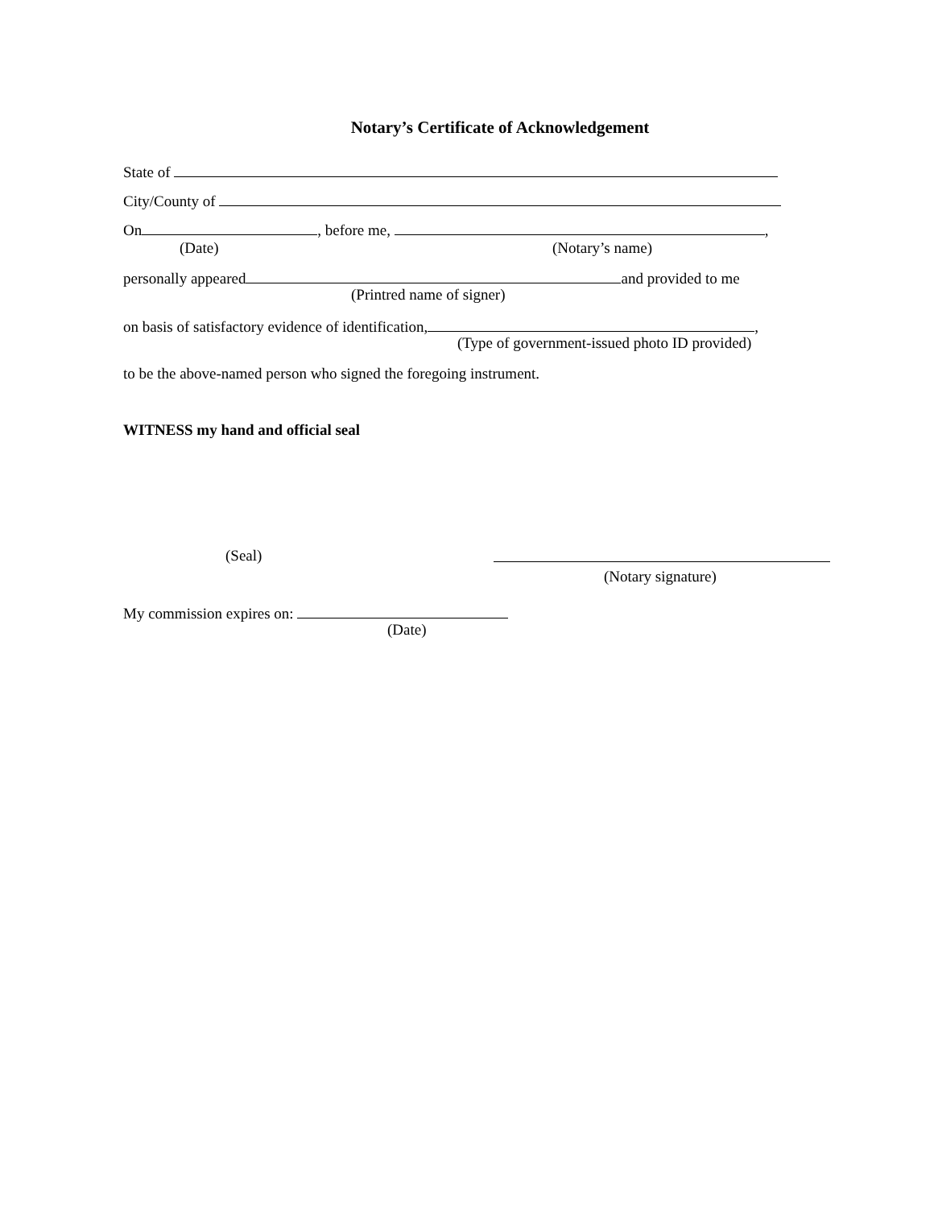Notary’s Certificate of Acknowledgement
State of
City/County of
On , before me, ,
(Date) (Notary’s name)
personally appeared and provided to me
(Printred name of signer)
on basis of satisfactory evidence of identification, ,
(Type of government-issued photo ID provided)
to be the above-named person who signed the foregoing instrument.
WITNESS my hand and official seal
(Seal)
(Notary signature)
My commission expires on:
(Date)